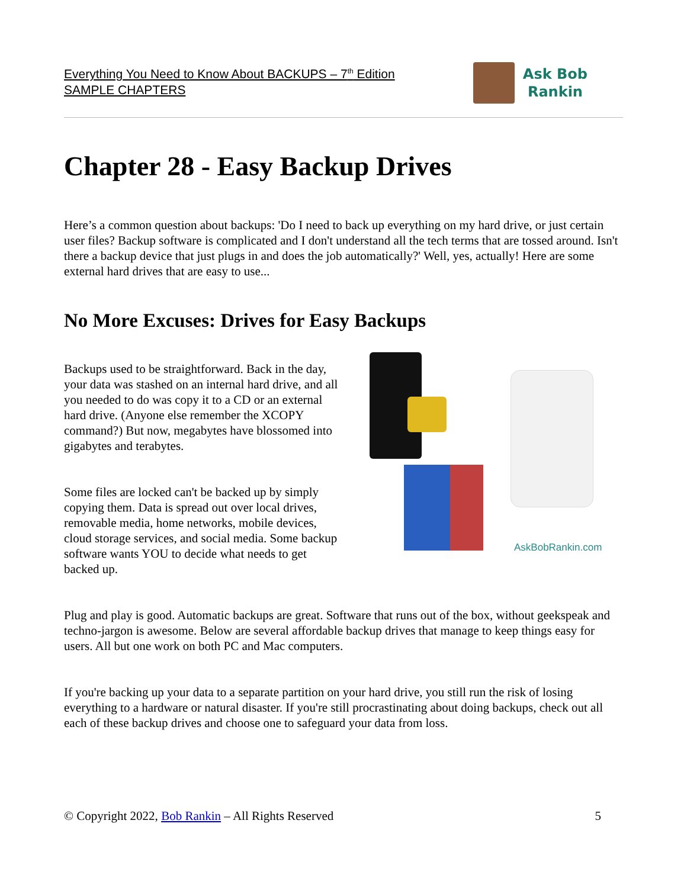Everything You Need to Know About BACKUPS – 7<sup>th</sup> Edition
SAMPLE CHAPTERS
Ask Bob
Rankin
Chapter 28 - Easy Backup Drives
Here’s a common question about backups: 'Do I need to back up everything on my hard drive, or just certain user files? Backup software is complicated and I don't understand all the tech terms that are tossed around. Isn't there a backup device that just plugs in and does the job automatically?' Well, yes, actually! Here are some external hard drives that are easy to use...
No More Excuses: Drives for Easy Backups
Backups used to be straightforward. Back in the day, your data was stashed on an internal hard drive, and all you needed to do was copy it to a CD or an external hard drive. (Anyone else remember the XCOPY command?) But now, megabytes have blossomed into gigabytes and terabytes.
Some files are locked can't be backed up by simply copying them. Data is spread out over local drives, removable media, home networks, mobile devices, cloud storage services, and social media. Some backup software wants YOU to decide what needs to get backed up.
AskBobRankin.com
Plug and play is good. Automatic backups are great. Software that runs out of the box, without geekspeak and techno-jargon is awesome. Below are several affordable backup drives that manage to keep things easy for users. All but one work on both PC and Mac computers.
If you're backing up your data to a separate partition on your hard drive, you still run the risk of losing everything to a hardware or natural disaster. If you're still procrastinating about doing backups, check out all each of these backup drives and choose one to safeguard your data from loss.
© Copyright 2022, Bob Rankin – All Rights Reserved 5